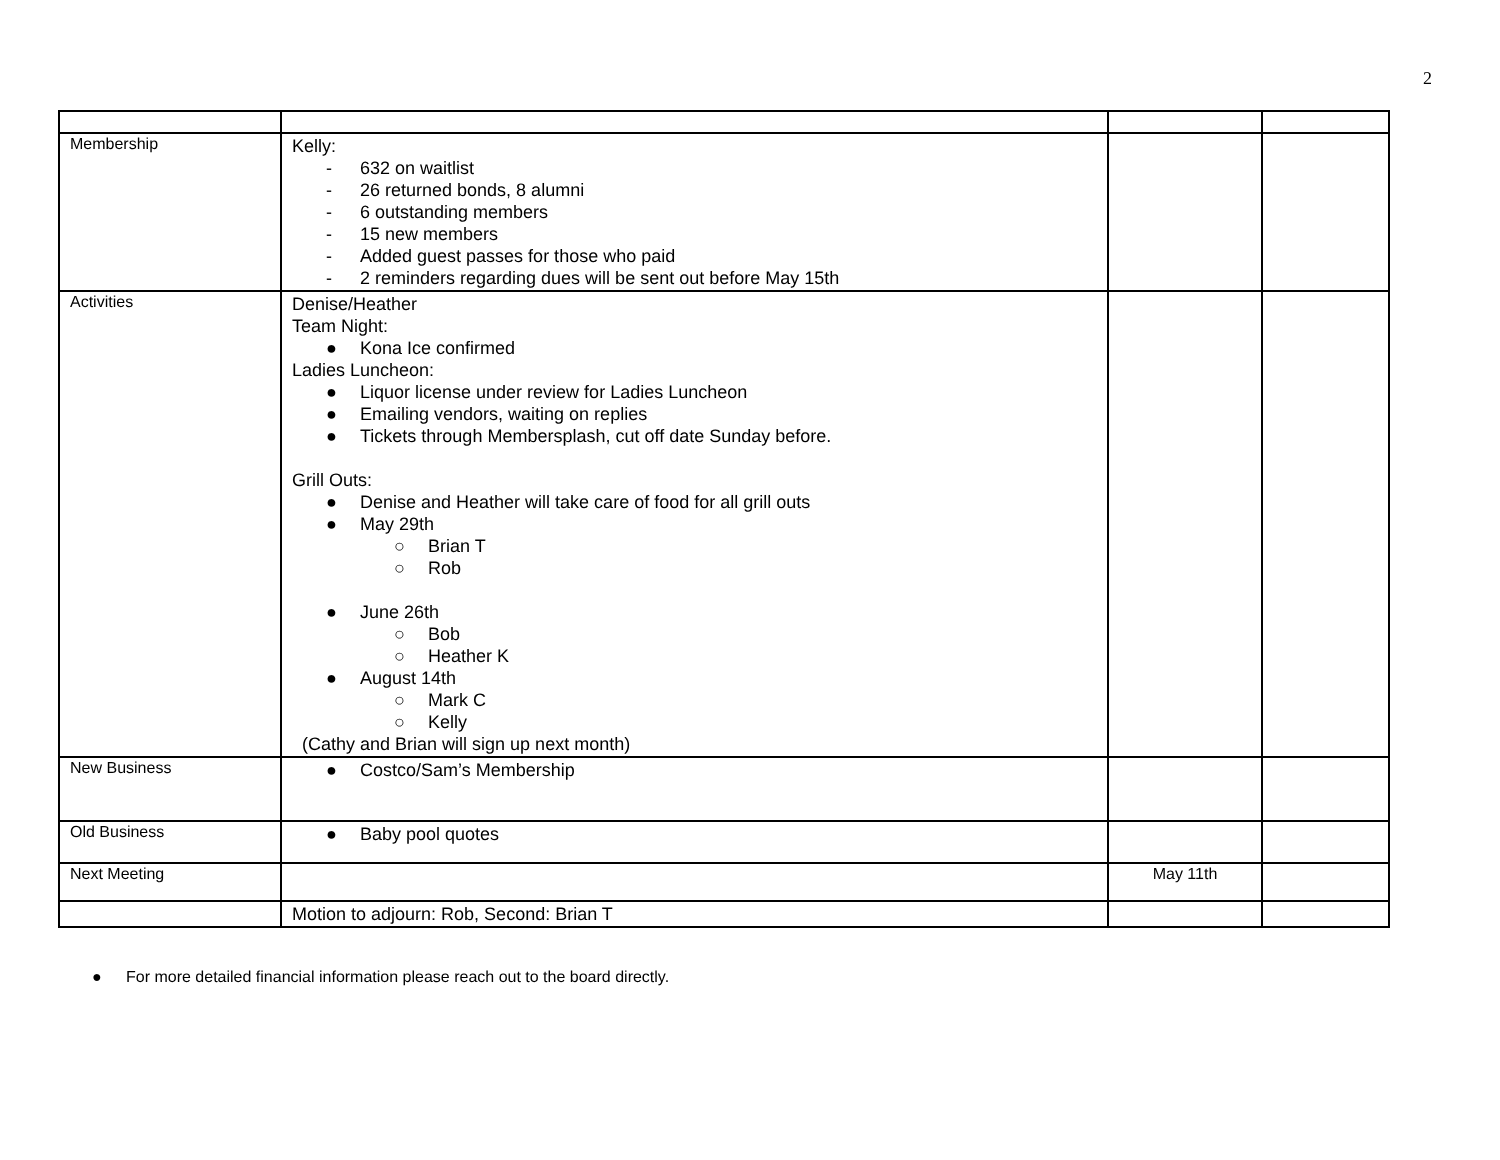2
| Membership | Kelly: - 632 on waitlist - 26 returned bonds, 8 alumni - 6 outstanding members - 15 new members - Added guest passes for those who paid - 2 reminders regarding dues will be sent out before May 15th | | |
| Activities | Denise/Heather Team Night: ● Kona Ice confirmed Ladies Luncheon: ● Liquor license under review for Ladies Luncheon ● Emailing vendors, waiting on replies ● Tickets through Membersplash, cut off date Sunday before. Grill Outs: ● Denise and Heather will take care of food for all grill outs ● May 29th ○ Brian T ○ Rob ● June 26th ○ Bob ○ Heather K ● August 14th ○ Mark C ○ Kelly (Cathy and Brian will sign up next month) | | |
| New Business | ● Costco/Sam’s Membership | | |
| Old Business | ● Baby pool quotes | | |
| Next Meeting | | May 11th | |
| | Motion to adjourn: Rob, Second: Brian T | | |
● For more detailed financial information please reach out to the board directly.